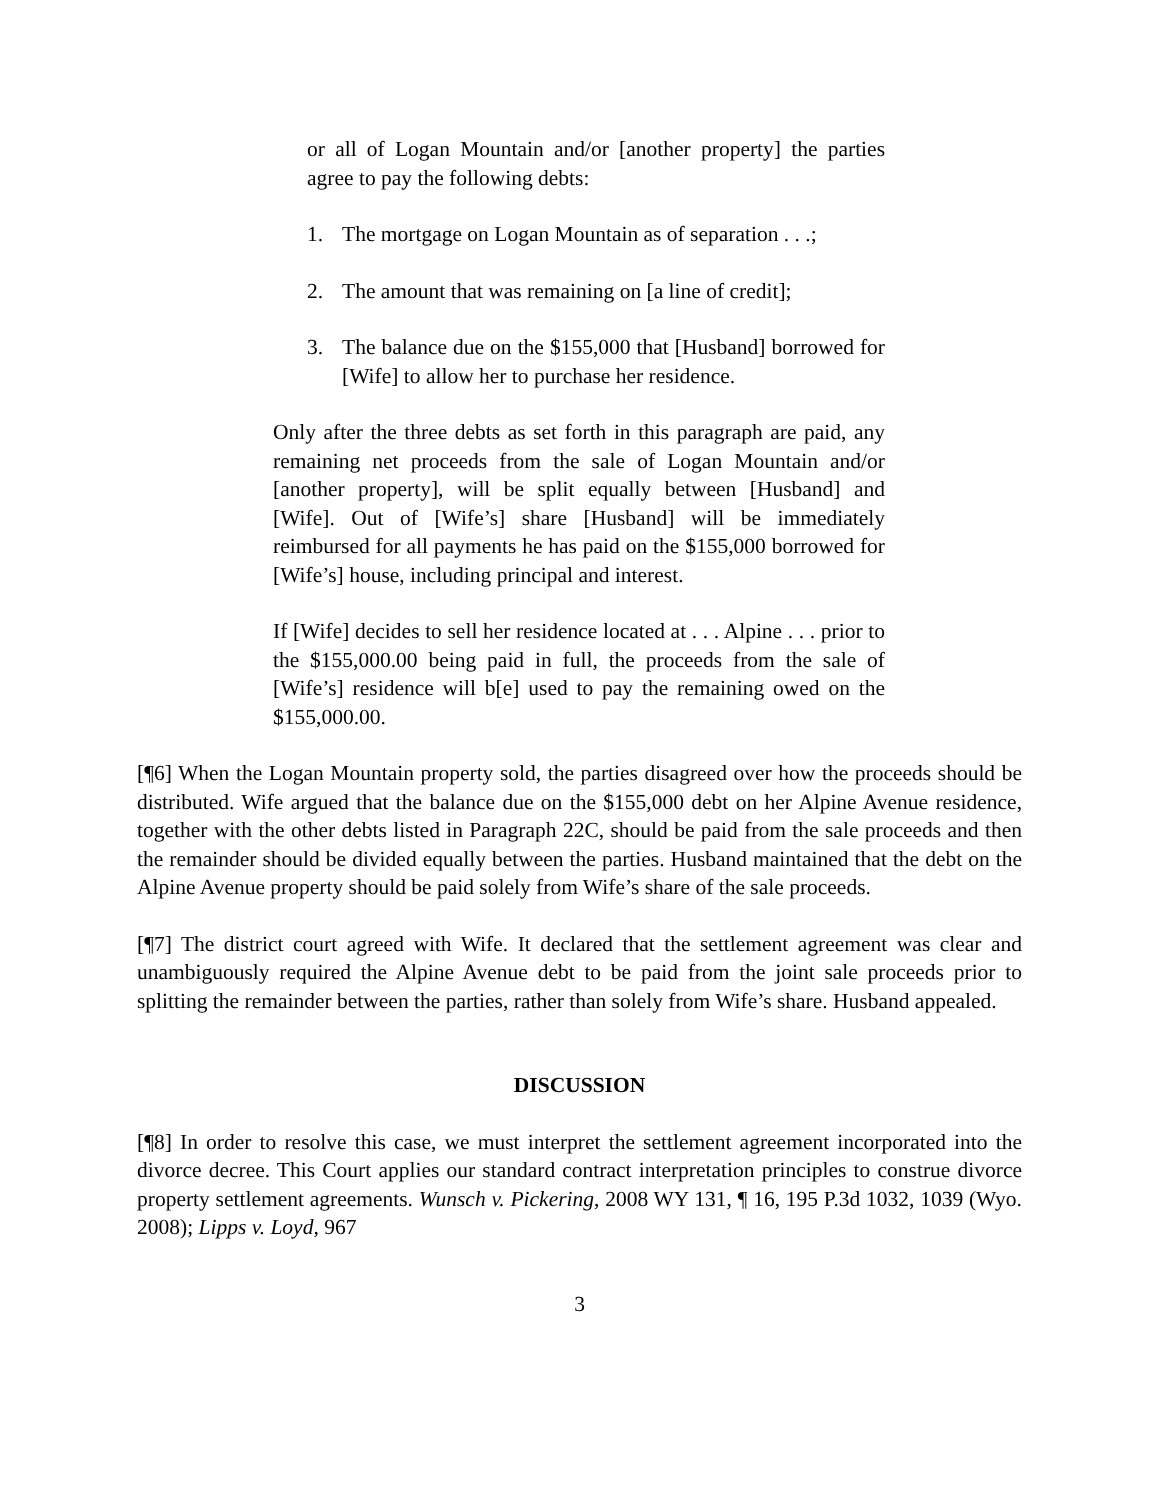or all of Logan Mountain and/or [another property] the parties agree to pay the following debts:
1. The mortgage on Logan Mountain as of separation . . .;
2. The amount that was remaining on [a line of credit];
3. The balance due on the $155,000 that [Husband] borrowed for [Wife] to allow her to purchase her residence.
Only after the three debts as set forth in this paragraph are paid, any remaining net proceeds from the sale of Logan Mountain and/or [another property], will be split equally between [Husband] and [Wife]. Out of [Wife’s] share [Husband] will be immediately reimbursed for all payments he has paid on the $155,000 borrowed for [Wife’s] house, including principal and interest.
If [Wife] decides to sell her residence located at . . . Alpine . . . prior to the $155,000.00 being paid in full, the proceeds from the sale of [Wife’s] residence will b[e] used to pay the remaining owed on the $155,000.00.
[¶6] When the Logan Mountain property sold, the parties disagreed over how the proceeds should be distributed. Wife argued that the balance due on the $155,000 debt on her Alpine Avenue residence, together with the other debts listed in Paragraph 22C, should be paid from the sale proceeds and then the remainder should be divided equally between the parties. Husband maintained that the debt on the Alpine Avenue property should be paid solely from Wife’s share of the sale proceeds.
[¶7] The district court agreed with Wife. It declared that the settlement agreement was clear and unambiguously required the Alpine Avenue debt to be paid from the joint sale proceeds prior to splitting the remainder between the parties, rather than solely from Wife’s share. Husband appealed.
DISCUSSION
[¶8] In order to resolve this case, we must interpret the settlement agreement incorporated into the divorce decree. This Court applies our standard contract interpretation principles to construe divorce property settlement agreements. Wunsch v. Pickering, 2008 WY 131, ¶ 16, 195 P.3d 1032, 1039 (Wyo. 2008); Lipps v. Loyd, 967
3